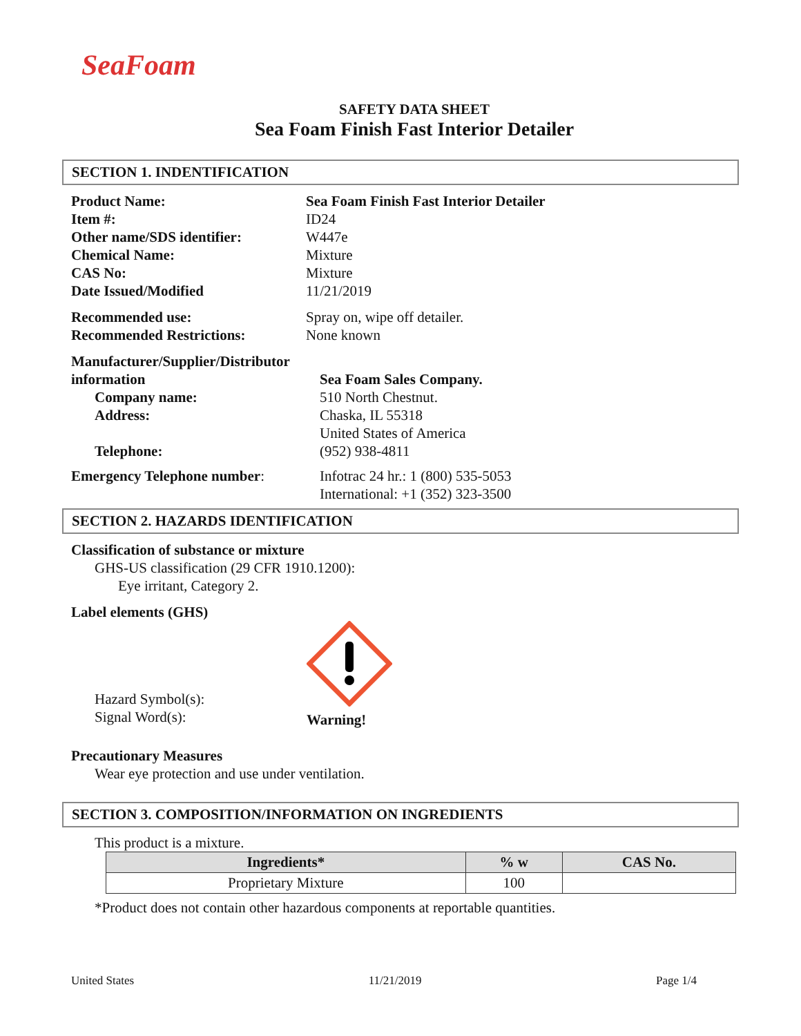SeaFoam
SAFETY DATA SHEET
Sea Foam Finish Fast Interior Detailer
SECTION 1. INDENTIFICATION
Product Name:
Item #:
Other name/SDS identifier:
Chemical Name:
CAS No:
Date Issued/Modified
Sea Foam Finish Fast Interior Detailer
ID24
W447e
Mixture
Mixture
11/21/2019
Recommended use:
Recommended Restrictions:
Spray on, wipe off detailer.
None known
Manufacturer/Supplier/Distributor information
Company name:
Address:
Telephone:
Sea Foam Sales Company.
510 North Chestnut.
Chaska, IL 55318
United States of America
(952) 938-4811
Emergency Telephone number: Infotrac 24 hr.: 1 (800) 535-5053
International: +1 (352) 323-3500
SECTION 2. HAZARDS IDENTIFICATION
Classification of substance or mixture
GHS-US classification (29 CFR 1910.1200):
Eye irritant, Category 2.
Label elements (GHS)
Hazard Symbol(s):
Signal Word(s):
Warning!
Precautionary Measures
Wear eye protection and use under ventilation.
SECTION 3. COMPOSITION/INFORMATION ON INGREDIENTS
This product is a mixture.
| Ingredients* | % w | CAS No. |
| --- | --- | --- |
| Proprietary Mixture | 100 | |
*Product does not contain other hazardous components at reportable quantities.
United States 11/21/2019 Page 1/4